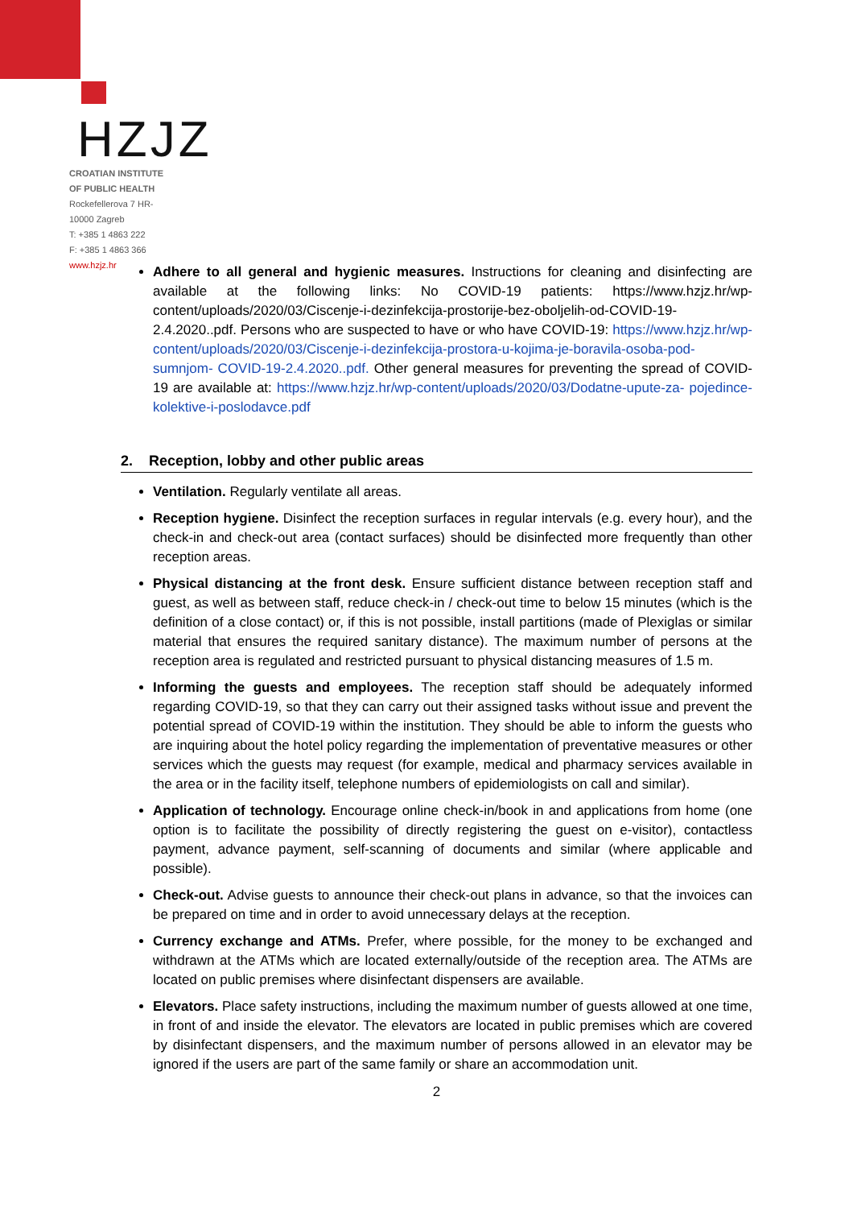HZJZ
CROATIAN INSTITUTE
OF PUBLIC HEALTH
Rockefellerova 7 HR-
10000 Zagreb
T: +385 1 4863 222
F: +385 1 4863 366
www.hzjz.hr
Adhere to all general and hygienic measures. Instructions for cleaning and disinfecting are available at the following links: No COVID-19 patients: https://www.hzjz.hr/wp-content/uploads/2020/03/Ciscenje-i-dezinfekcija-prostorije-bez-oboljelih-od-COVID-19-2.4.2020..pdf. Persons who are suspected to have or who have COVID-19: https://www.hzjz.hr/wp- content/uploads/2020/03/Ciscenje-i-dezinfekcija-prostora-u-kojima-je-boravila-osoba-pod-sumnjom- COVID-19-2.4.2020..pdf. Other general measures for preventing the spread of COVID-19 are available at: https://www.hzjz.hr/wp-content/uploads/2020/03/Dodatne-upute-za- pojedince-kolektive-i-poslodavce.pdf
2. Reception, lobby and other public areas
Ventilation. Regularly ventilate all areas.
Reception hygiene. Disinfect the reception surfaces in regular intervals (e.g. every hour), and the check-in and check-out area (contact surfaces) should be disinfected more frequently than other reception areas.
Physical distancing at the front desk. Ensure sufficient distance between reception staff and guest, as well as between staff, reduce check-in / check-out time to below 15 minutes (which is the definition of a close contact) or, if this is not possible, install partitions (made of Plexiglas or similar material that ensures the required sanitary distance). The maximum number of persons at the reception area is regulated and restricted pursuant to physical distancing measures of 1.5 m.
Informing the guests and employees. The reception staff should be adequately informed regarding COVID-19, so that they can carry out their assigned tasks without issue and prevent the potential spread of COVID-19 within the institution. They should be able to inform the guests who are inquiring about the hotel policy regarding the implementation of preventative measures or other services which the guests may request (for example, medical and pharmacy services available in the area or in the facility itself, telephone numbers of epidemiologists on call and similar).
Application of technology. Encourage online check-in/book in and applications from home (one option is to facilitate the possibility of directly registering the guest on e-visitor), contactless payment, advance payment, self-scanning of documents and similar (where applicable and possible).
Check-out. Advise guests to announce their check-out plans in advance, so that the invoices can be prepared on time and in order to avoid unnecessary delays at the reception.
Currency exchange and ATMs. Prefer, where possible, for the money to be exchanged and withdrawn at the ATMs which are located externally/outside of the reception area. The ATMs are located on public premises where disinfectant dispensers are available.
Elevators. Place safety instructions, including the maximum number of guests allowed at one time, in front of and inside the elevator. The elevators are located in public premises which are covered by disinfectant dispensers, and the maximum number of persons allowed in an elevator may be ignored if the users are part of the same family or share an accommodation unit.
2